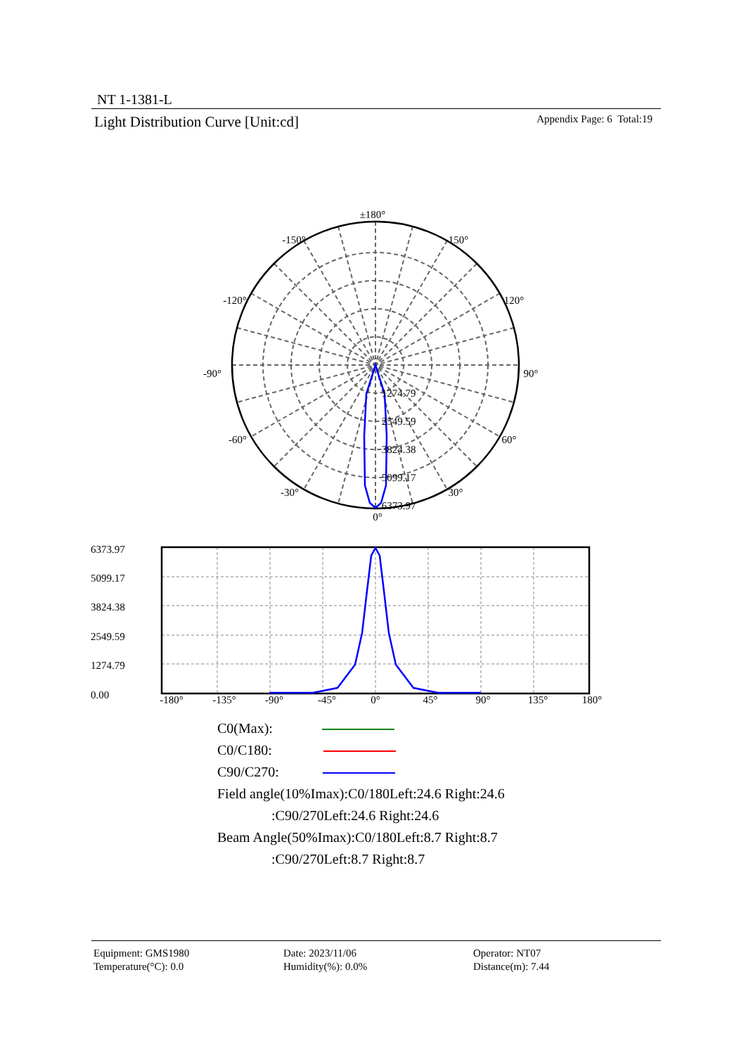NT 1-1381-L
Light Distribution Curve [Unit:cd] Appendix Page: 6 Total:19
±180°
-150°
150°
-120°
120°
-90°
90°
-60°
60°
-30°
30°
0°
1274.79
2549.59
3824.38
5099.17
6373.97
6373.97
5099.17
3824.38
2549.59
1274.79
0.00
-180°
-135°
-90°
-45°
0°
45°
90°
135°
180°
C0(Max):
C0/C180:
C90/C270:
Field angle(10%Imax):C0/180Left:24.6 Right:24.6
:C90/270Left:24.6 Right:24.6
Beam Angle(50%Imax):C0/180Left:8.7 Right:8.7
:C90/270Left:8.7 Right:8.7
Equipment: GMS1980
Temperature(°C): 0.0
Date: 2023/11/06
Humidity(%): 0.0%
Operator: NT07
Distance(m): 7.44